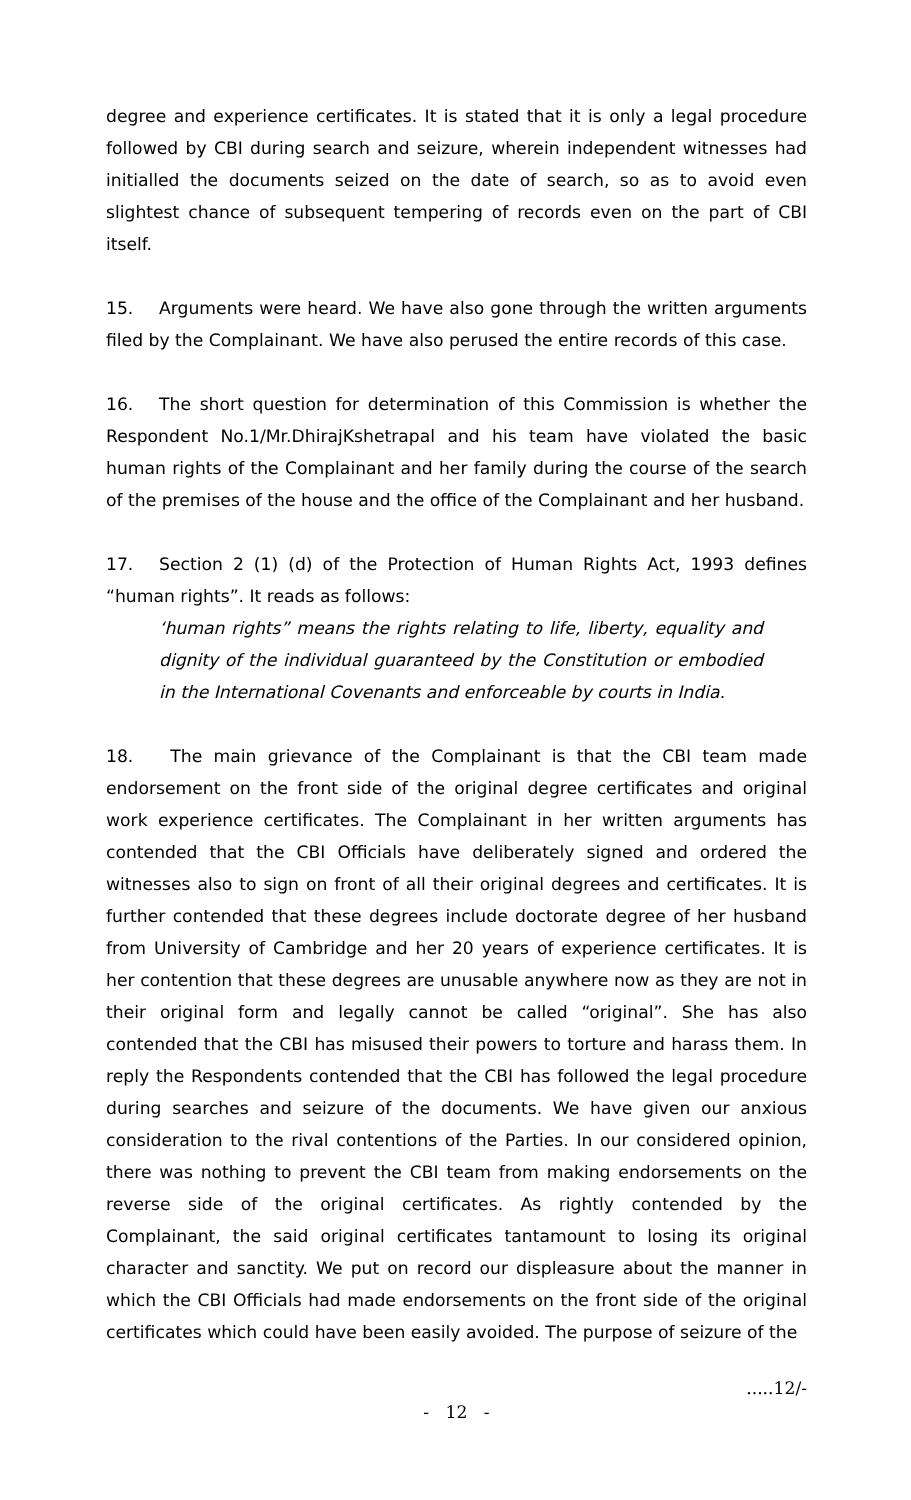degree and experience certificates. It is stated that it is only a legal procedure followed by CBI during search and seizure, wherein independent witnesses had initialled the documents seized on the date of search, so as to avoid even slightest chance of subsequent tempering of records even on the part of CBI itself.
15. Arguments were heard. We have also gone through the written arguments filed by the Complainant. We have also perused the entire records of this case.
16. The short question for determination of this Commission is whether the Respondent No.1/Mr.DhirajKshetrapal and his team have violated the basic human rights of the Complainant and her family during the course of the search of the premises of the house and the office of the Complainant and her husband.
17. Section 2 (1) (d) of the Protection of Human Rights Act, 1993 defines “human rights”. It reads as follows:
‘human rights” means the rights relating to life, liberty, equality and dignity of the individual guaranteed by the Constitution or embodied in the International Covenants and enforceable by courts in India.
18. The main grievance of the Complainant is that the CBI team made endorsement on the front side of the original degree certificates and original work experience certificates. The Complainant in her written arguments has contended that the CBI Officials have deliberately signed and ordered the witnesses also to sign on front of all their original degrees and certificates. It is further contended that these degrees include doctorate degree of her husband from University of Cambridge and her 20 years of experience certificates. It is her contention that these degrees are unusable anywhere now as they are not in their original form and legally cannot be called “original”. She has also contended that the CBI has misused their powers to torture and harass them. In reply the Respondents contended that the CBI has followed the legal procedure during searches and seizure of the documents. We have given our anxious consideration to the rival contentions of the Parties. In our considered opinion, there was nothing to prevent the CBI team from making endorsements on the reverse side of the original certificates. As rightly contended by the Complainant, the said original certificates tantamount to losing its original character and sanctity. We put on record our displeasure about the manner in which the CBI Officials had made endorsements on the front side of the original certificates which could have been easily avoided. The purpose of seizure of the
.....12/-
- 12 -